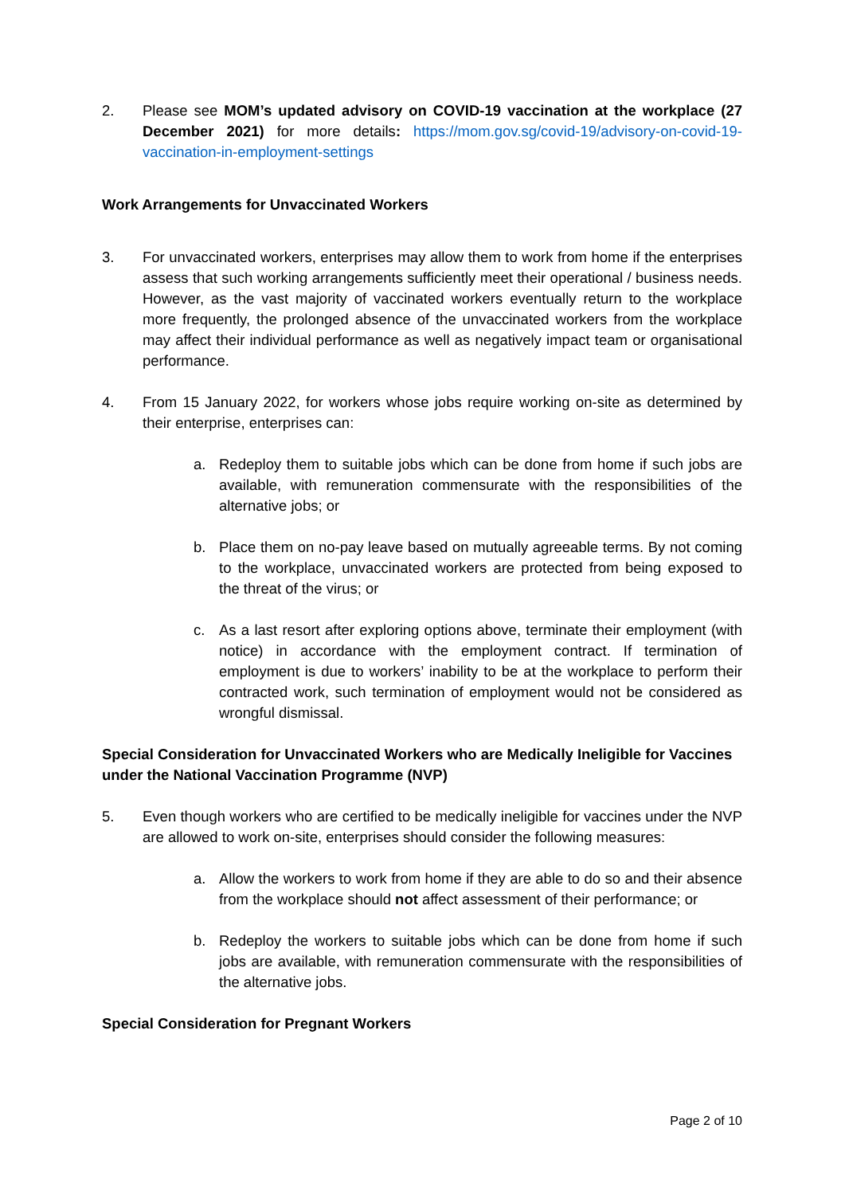2. Please see MOM’s updated advisory on COVID-19 vaccination at the workplace (27 December 2021) for more details: https://mom.gov.sg/covid-19/advisory-on-covid-19-vaccination-in-employment-settings
Work Arrangements for Unvaccinated Workers
3. For unvaccinated workers, enterprises may allow them to work from home if the enterprises assess that such working arrangements sufficiently meet their operational / business needs. However, as the vast majority of vaccinated workers eventually return to the workplace more frequently, the prolonged absence of the unvaccinated workers from the workplace may affect their individual performance as well as negatively impact team or organisational performance.
4. From 15 January 2022, for workers whose jobs require working on-site as determined by their enterprise, enterprises can:
a. Redeploy them to suitable jobs which can be done from home if such jobs are available, with remuneration commensurate with the responsibilities of the alternative jobs; or
b. Place them on no-pay leave based on mutually agreeable terms. By not coming to the workplace, unvaccinated workers are protected from being exposed to the threat of the virus; or
c. As a last resort after exploring options above, terminate their employment (with notice) in accordance with the employment contract. If termination of employment is due to workers’ inability to be at the workplace to perform their contracted work, such termination of employment would not be considered as wrongful dismissal.
Special Consideration for Unvaccinated Workers who are Medically Ineligible for Vaccines under the National Vaccination Programme (NVP)
5. Even though workers who are certified to be medically ineligible for vaccines under the NVP are allowed to work on-site, enterprises should consider the following measures:
a. Allow the workers to work from home if they are able to do so and their absence from the workplace should not affect assessment of their performance; or
b. Redeploy the workers to suitable jobs which can be done from home if such jobs are available, with remuneration commensurate with the responsibilities of the alternative jobs.
Special Consideration for Pregnant Workers
Page 2 of 10